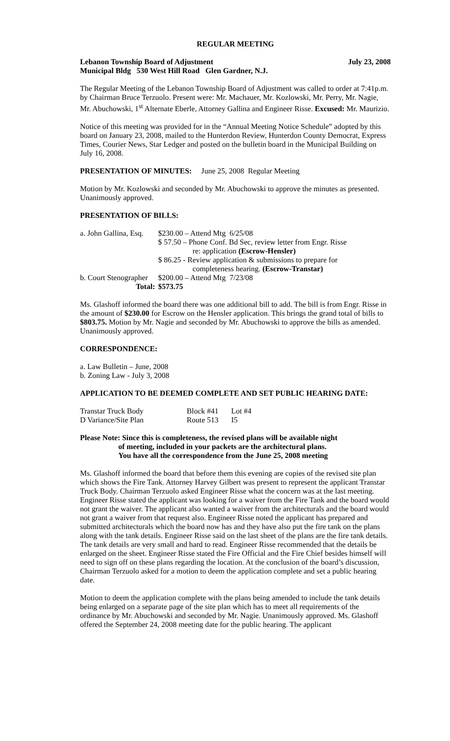REGULAR MEETING
Lebanon Township Board of Adjustment July 23, 2008
Municipal Bldg 530 West Hill Road Glen Gardner, N.J.
The Regular Meeting of the Lebanon Township Board of Adjustment was called to order at 7:41p.m. by Chairman Bruce Terzuolo. Present were: Mr. Machauer, Mr. Kozlowski, Mr. Perry, Mr. Nagie, Mr. Abuchowski, 1<sup>st</sup> Alternate Eberle, Attorney Gallina and Engineer Risse. Excused: Mr. Maurizio.
Notice of this meeting was provided for in the “Annual Meeting Notice Schedule” adopted by this board on January 23, 2008, mailed to the Hunterdon Review, Hunterdon County Democrat, Express Times, Courier News, Star Ledger and posted on the bulletin board in the Municipal Building on July 16, 2008.
PRESENTATION OF MINUTES: June 25, 2008 Regular Meeting
Motion by Mr. Kozlowski and seconded by Mr. Abuchowski to approve the minutes as presented. Unanimously approved.
PRESENTATION OF BILLS:
| a. John Gallina, Esq. | $230.00 – Attend Mtg 6/25/08 |
| | $ 57.50 – Phone Conf. Bd Sec, review letter from Engr. Risse re: application (Escrow-Hensler) |
| | $ 86.25 - Review application & submissions to prepare for completeness hearing. (Escrow-Transtar) |
| b. Court Stenographer | $200.00 – Attend Mtg 7/23/08 |
| Total: | $573.75 |
Ms. Glashoff informed the board there was one additional bill to add. The bill is from Engr. Risse in the amount of $230.00 for Escrow on the Hensler application. This brings the grand total of bills to $803.75. Motion by Mr. Nagie and seconded by Mr. Abuchowski to approve the bills as amended. Unanimously approved.
CORRESPONDENCE:
a. Law Bulletin – June, 2008
b. Zoning Law - July 3, 2008
APPLICATION TO BE DEEMED COMPLETE AND SET PUBLIC HEARING DATE:
| Transtar Truck Body | Block #41 | Lot #4 |
| D Variance/Site Plan | Route 513 | I5 |
Please Note: Since this is completeness, the revised plans will be available night
of meeting, included in your packets are the architectural plans.
You have all the correspondence from the June 25, 2008 meeting
Ms. Glashoff informed the board that before them this evening are copies of the revised site plan which shows the Fire Tank. Attorney Harvey Gilbert was present to represent the applicant Transtar Truck Body. Chairman Terzuolo asked Engineer Risse what the concern was at the last meeting. Engineer Risse stated the applicant was looking for a waiver from the Fire Tank and the board would not grant the waiver. The applicant also wanted a waiver from the architecturals and the board would not grant a waiver from that request also. Engineer Risse noted the applicant has prepared and submitted architecturals which the board now has and they have also put the fire tank on the plans along with the tank details. Engineer Risse said on the last sheet of the plans are the fire tank details. The tank details are very small and hard to read. Engineer Risse recommended that the details be enlarged on the sheet. Engineer Risse stated the Fire Official and the Fire Chief besides himself will need to sign off on these plans regarding the location. At the conclusion of the board’s discussion, Chairman Terzuolo asked for a motion to deem the application complete and set a public hearing date.
Motion to deem the application complete with the plans being amended to include the tank details being enlarged on a separate page of the site plan which has to meet all requirements of the ordinance by Mr. Abuchowski and seconded by Mr. Nagie. Unanimously approved. Ms. Glashoff offered the September 24, 2008 meeting date for the public hearing. The applicant